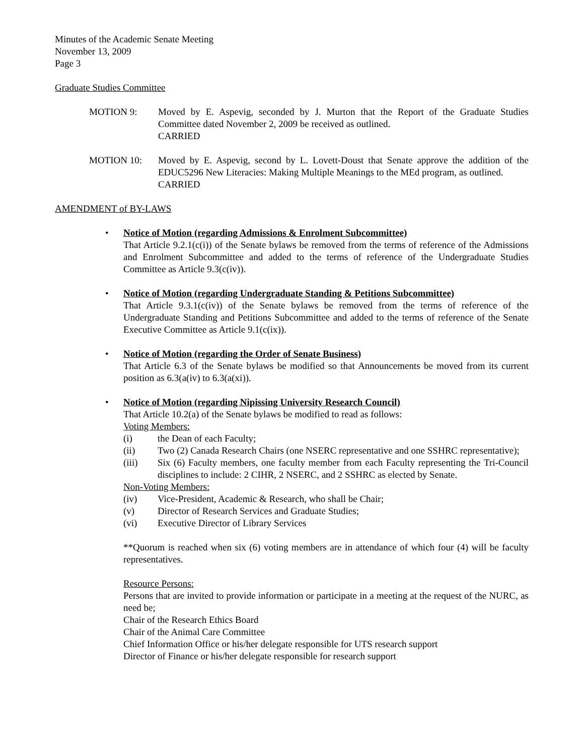Minutes of the Academic Senate Meeting
November 13, 2009
Page 3
Graduate Studies Committee
MOTION 9: Moved by E. Aspevig, seconded by J. Murton that the Report of the Graduate Studies Committee dated November 2, 2009 be received as outlined.
CARRIED
MOTION 10: Moved by E. Aspevig, second by L. Lovett-Doust that Senate approve the addition of the EDUC5296 New Literacies: Making Multiple Meanings to the MEd program, as outlined.
CARRIED
AMENDMENT of BY-LAWS
• Notice of Motion (regarding Admissions & Enrolment Subcommittee)
That Article 9.2.1(c(i)) of the Senate bylaws be removed from the terms of reference of the Admissions and Enrolment Subcommittee and added to the terms of reference of the Undergraduate Studies Committee as Article 9.3(c(iv)).
• Notice of Motion (regarding Undergraduate Standing & Petitions Subcommittee)
That Article 9.3.1(c(iv)) of the Senate bylaws be removed from the terms of reference of the Undergraduate Standing and Petitions Subcommittee and added to the terms of reference of the Senate Executive Committee as Article 9.1(c(ix)).
• Notice of Motion (regarding the Order of Senate Business)
That Article 6.3 of the Senate bylaws be modified so that Announcements be moved from its current position as 6.3(a(iv) to 6.3(a(xi)).
• Notice of Motion (regarding Nipissing University Research Council)
That Article 10.2(a) of the Senate bylaws be modified to read as follows:
Voting Members:
(i) the Dean of each Faculty;
(ii) Two (2) Canada Research Chairs (one NSERC representative and one SSHRC representative);
(iii) Six (6) Faculty members, one faculty member from each Faculty representing the Tri-Council disciplines to include: 2 CIHR, 2 NSERC, and 2 SSHRC as elected by Senate.
Non-Voting Members:
(iv) Vice-President, Academic & Research, who shall be Chair;
(v) Director of Research Services and Graduate Studies;
(vi) Executive Director of Library Services
**Quorum is reached when six (6) voting members are in attendance of which four (4) will be faculty representatives.
Resource Persons:
Persons that are invited to provide information or participate in a meeting at the request of the NURC, as need be;
Chair of the Research Ethics Board
Chair of the Animal Care Committee
Chief Information Office or his/her delegate responsible for UTS research support
Director of Finance or his/her delegate responsible for research support